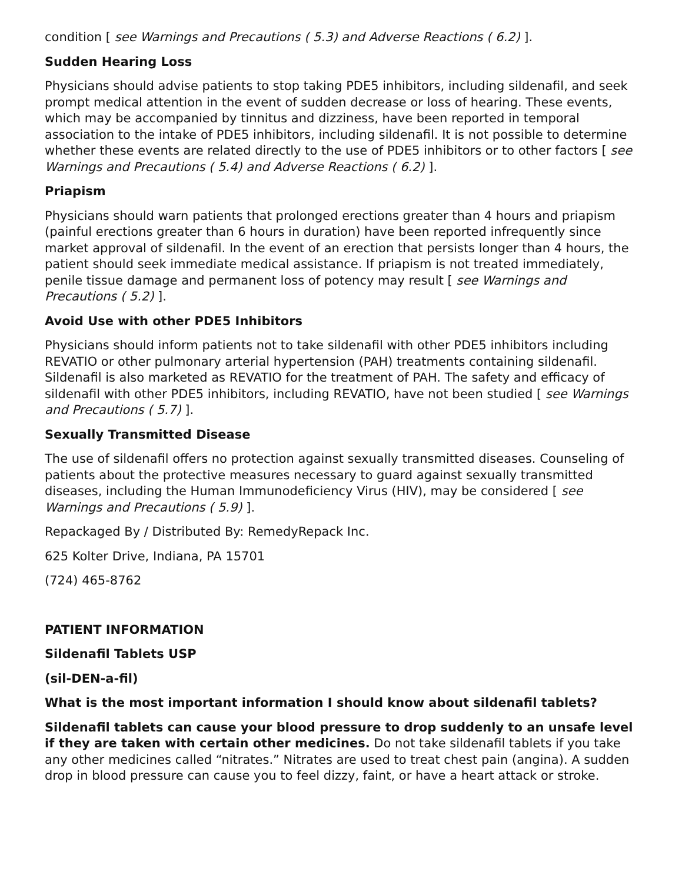condition [ see Warnings and Precautions ( 5.3) and Adverse Reactions ( 6.2) ].
Sudden Hearing Loss
Physicians should advise patients to stop taking PDE5 inhibitors, including sildenafil, and seek prompt medical attention in the event of sudden decrease or loss of hearing. These events, which may be accompanied by tinnitus and dizziness, have been reported in temporal association to the intake of PDE5 inhibitors, including sildenafil. It is not possible to determine whether these events are related directly to the use of PDE5 inhibitors or to other factors [ see Warnings and Precautions ( 5.4) and Adverse Reactions ( 6.2) ].
Priapism
Physicians should warn patients that prolonged erections greater than 4 hours and priapism (painful erections greater than 6 hours in duration) have been reported infrequently since market approval of sildenafil. In the event of an erection that persists longer than 4 hours, the patient should seek immediate medical assistance. If priapism is not treated immediately, penile tissue damage and permanent loss of potency may result [ see Warnings and Precautions ( 5.2) ].
Avoid Use with other PDE5 Inhibitors
Physicians should inform patients not to take sildenafil with other PDE5 inhibitors including REVATIO or other pulmonary arterial hypertension (PAH) treatments containing sildenafil. Sildenafil is also marketed as REVATIO for the treatment of PAH. The safety and efficacy of sildenafil with other PDE5 inhibitors, including REVATIO, have not been studied [ see Warnings and Precautions ( 5.7) ].
Sexually Transmitted Disease
The use of sildenafil offers no protection against sexually transmitted diseases. Counseling of patients about the protective measures necessary to guard against sexually transmitted diseases, including the Human Immunodeficiency Virus (HIV), may be considered [ see Warnings and Precautions ( 5.9) ].
Repackaged By / Distributed By: RemedyRepack Inc.
625 Kolter Drive, Indiana, PA 15701
(724) 465-8762
PATIENT INFORMATION
Sildenafil Tablets USP
(sil-DEN-a-fil)
What is the most important information I should know about sildenafil tablets?
Sildenafil tablets can cause your blood pressure to drop suddenly to an unsafe level if they are taken with certain other medicines. Do not take sildenafil tablets if you take any other medicines called “nitrates.” Nitrates are used to treat chest pain (angina). A sudden drop in blood pressure can cause you to feel dizzy, faint, or have a heart attack or stroke.